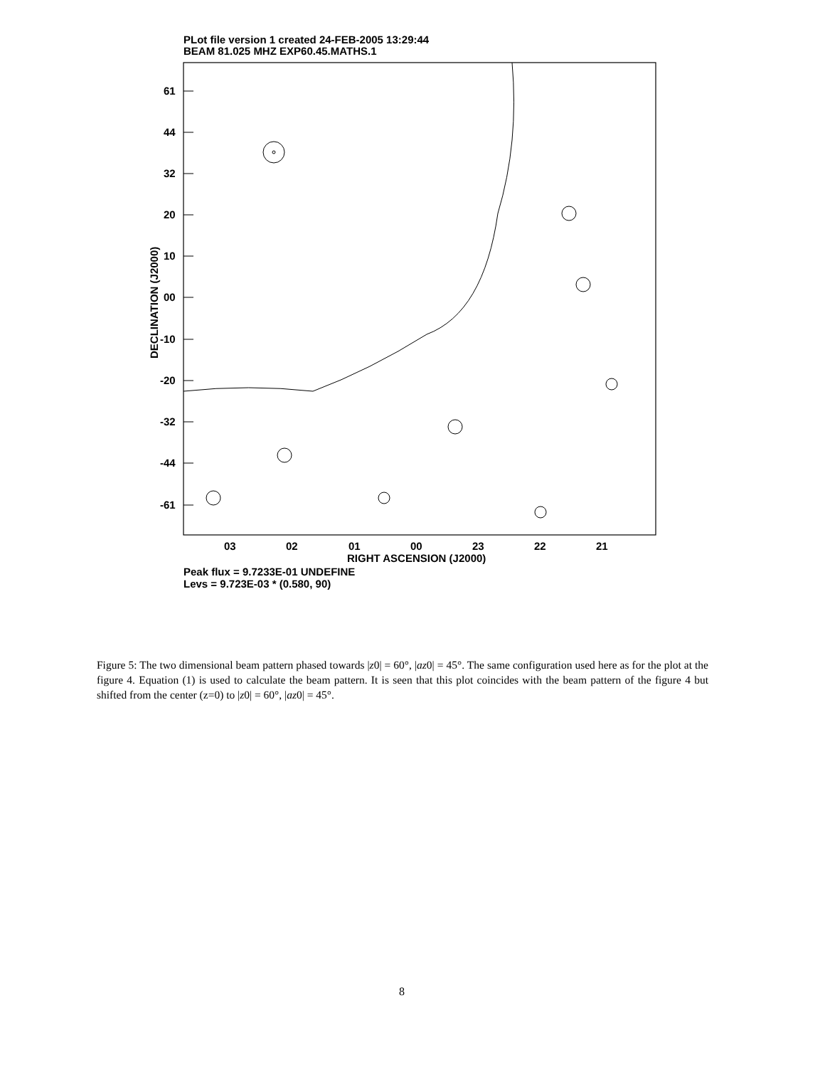PLot file version 1 created 24-FEB-2005 13:29:44
BEAM 81.025 MHZ EXP60.45.MATHS.1
61
44
32
20
10
00
-10
-20
-32
-44
-61
03
02
01
00
23
22
21
RIGHT ASCENSION (J2000)
DECLINATION (J2000)
Peak flux = 9.7233E-01 UNDEFINE
Levs = 9.723E-03 * (0.580, 90)
Figure 5: The two dimensional beam pattern phased towards |z0| = 60°, |az0| = 45°. The same configuration used here as for the plot at the figure 4. Equation (1) is used to calculate the beam pattern. It is seen that this plot coincides with the beam pattern of the figure 4 but shifted from the center (z=0) to |z0| = 60°, |az0| = 45°.
8